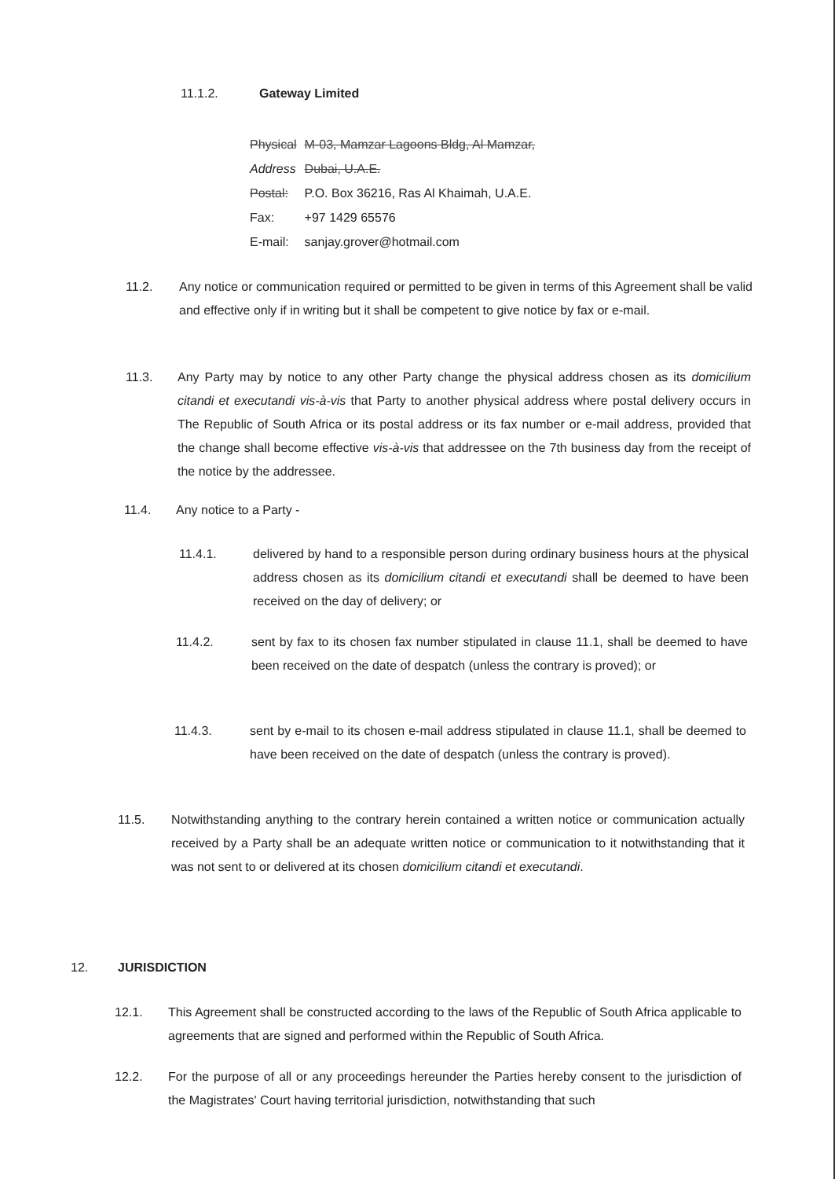11.1.2. Gateway Limited
| Physical | M-03, Mamzar Lagoons Bldg, Al Mamzar, |
| Address | Dubai, U.A.E. |
| Postal: | P.O. Box 36216, Ras Al Khaimah, U.A.E. |
| Fax: | +97 1429 65576 |
| E-mail: | sanjay.grover@hotmail.com |
11.2. Any notice or communication required or permitted to be given in terms of this Agreement shall be valid and effective only if in writing but it shall be competent to give notice by fax or e-mail.
11.3. Any Party may by notice to any other Party change the physical address chosen as its domicilium citandi et executandi vis-à-vis that Party to another physical address where postal delivery occurs in The Republic of South Africa or its postal address or its fax number or e-mail address, provided that the change shall become effective vis-à-vis that addressee on the 7th business day from the receipt of the notice by the addressee.
11.4. Any notice to a Party -
11.4.1. delivered by hand to a responsible person during ordinary business hours at the physical address chosen as its domicilium citandi et executandi shall be deemed to have been received on the day of delivery; or
11.4.2. sent by fax to its chosen fax number stipulated in clause 11.1, shall be deemed to have been received on the date of despatch (unless the contrary is proved); or
11.4.3. sent by e-mail to its chosen e-mail address stipulated in clause 11.1, shall be deemed to have been received on the date of despatch (unless the contrary is proved).
11.5. Notwithstanding anything to the contrary herein contained a written notice or communication actually received by a Party shall be an adequate written notice or communication to it notwithstanding that it was not sent to or delivered at its chosen domicilium citandi et executandi.
12. JURISDICTION
12.1. This Agreement shall be constructed according to the laws of the Republic of South Africa applicable to agreements that are signed and performed within the Republic of South Africa.
12.2. For the purpose of all or any proceedings hereunder the Parties hereby consent to the jurisdiction of the Magistrates' Court having territorial jurisdiction, notwithstanding that such